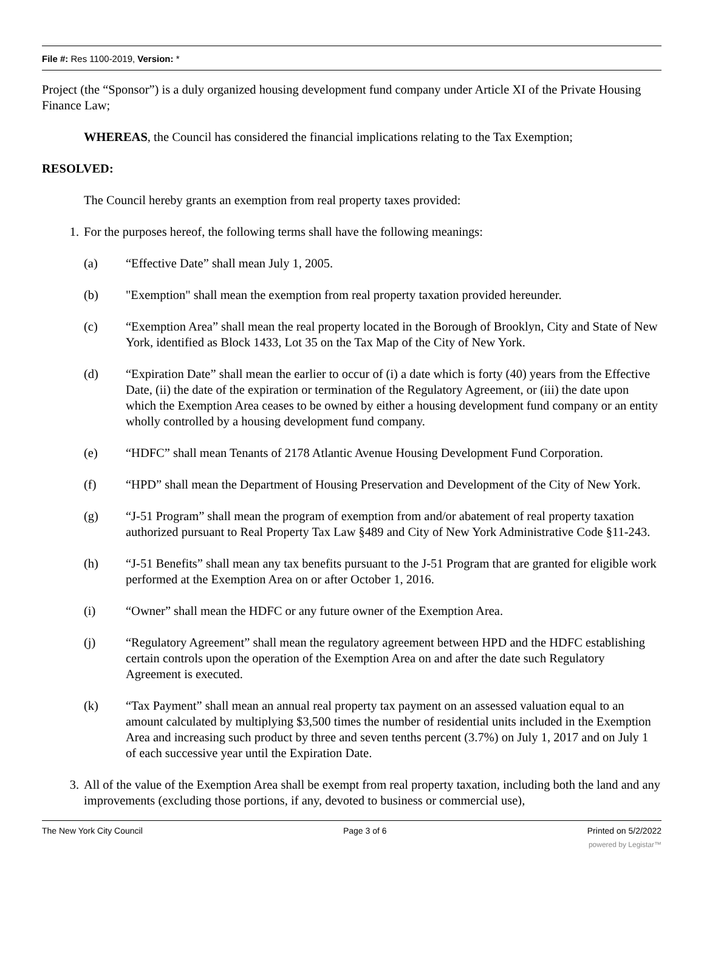File #: Res 1100-2019, Version: *
Project (the “Sponsor”) is a duly organized housing development fund company under Article XI of the Private Housing Finance Law;
WHEREAS, the Council has considered the financial implications relating to the Tax Exemption;
RESOLVED:
The Council hereby grants an exemption from real property taxes provided:
1. For the purposes hereof, the following terms shall have the following meanings:
(a) “Effective Date” shall mean July 1, 2005.
(b) "Exemption" shall mean the exemption from real property taxation provided hereunder.
(c) “Exemption Area” shall mean the real property located in the Borough of Brooklyn, City and State of New York, identified as Block 1433, Lot 35 on the Tax Map of the City of New York.
(d) “Expiration Date” shall mean the earlier to occur of (i) a date which is forty (40) years from the Effective Date, (ii) the date of the expiration or termination of the Regulatory Agreement, or (iii) the date upon which the Exemption Area ceases to be owned by either a housing development fund company or an entity wholly controlled by a housing development fund company.
(e) “HDFC” shall mean Tenants of 2178 Atlantic Avenue Housing Development Fund Corporation.
(f) “HPD” shall mean the Department of Housing Preservation and Development of the City of New York.
(g) “J-51 Program” shall mean the program of exemption from and/or abatement of real property taxation authorized pursuant to Real Property Tax Law §489 and City of New York Administrative Code §11-243.
(h) “J-51 Benefits” shall mean any tax benefits pursuant to the J-51 Program that are granted for eligible work performed at the Exemption Area on or after October 1, 2016.
(i) “Owner” shall mean the HDFC or any future owner of the Exemption Area.
(j) “Regulatory Agreement” shall mean the regulatory agreement between HPD and the HDFC establishing certain controls upon the operation of the Exemption Area on and after the date such Regulatory Agreement is executed.
(k) “Tax Payment” shall mean an annual real property tax payment on an assessed valuation equal to an amount calculated by multiplying $3,500 times the number of residential units included in the Exemption Area and increasing such product by three and seven tenths percent (3.7%) on July 1, 2017 and on July 1 of each successive year until the Expiration Date.
3. All of the value of the Exemption Area shall be exempt from real property taxation, including both the land and any improvements (excluding those portions, if any, devoted to business or commercial use),
The New York City Council Page 3 of 6 Printed on 5/2/2022
powered by Legistar™